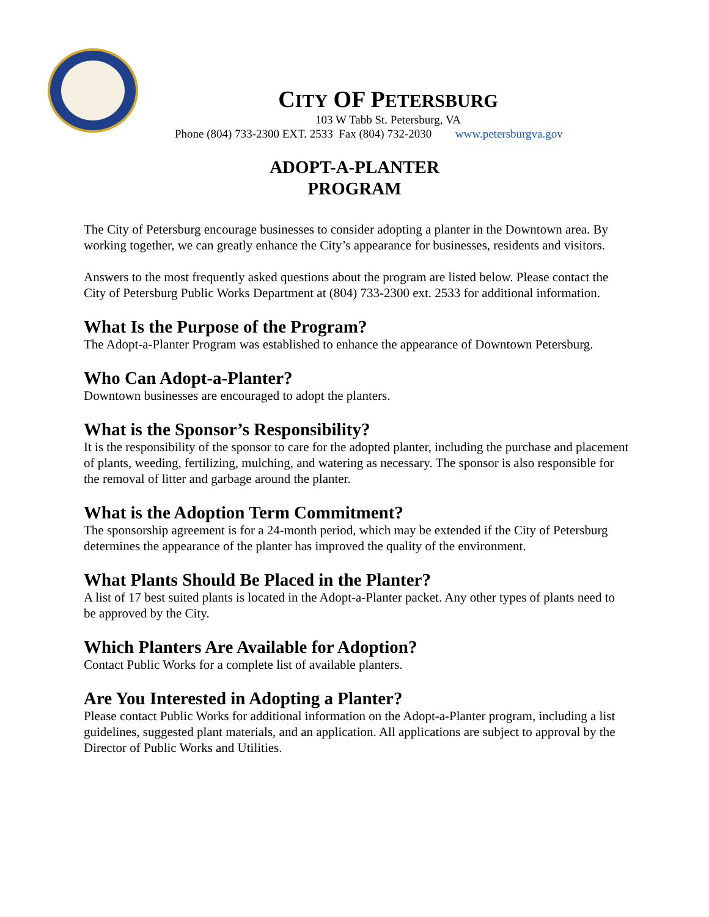CITY OF PETERSBURG
103 W Tabb St. Petersburg, VA
Phone (804) 733-2300 EXT. 2533 Fax (804) 732-2030 www.petersburgva.gov
ADOPT-A-PLANTER
PROGRAM
The City of Petersburg encourage businesses to consider adopting a planter in the Downtown area. By working together, we can greatly enhance the City’s appearance for businesses, residents and visitors.
Answers to the most frequently asked questions about the program are listed below. Please contact the City of Petersburg Public Works Department at (804) 733-2300 ext. 2533 for additional information.
What Is the Purpose of the Program?
The Adopt-a-Planter Program was established to enhance the appearance of Downtown Petersburg.
Who Can Adopt-a-Planter?
Downtown businesses are encouraged to adopt the planters.
What is the Sponsor’s Responsibility?
It is the responsibility of the sponsor to care for the adopted planter, including the purchase and placement of plants, weeding, fertilizing, mulching, and watering as necessary. The sponsor is also responsible for the removal of litter and garbage around the planter.
What is the Adoption Term Commitment?
The sponsorship agreement is for a 24-month period, which may be extended if the City of Petersburg determines the appearance of the planter has improved the quality of the environment.
What Plants Should Be Placed in the Planter?
A list of 17 best suited plants is located in the Adopt-a-Planter packet. Any other types of plants need to be approved by the City.
Which Planters Are Available for Adoption?
Contact Public Works for a complete list of available planters.
Are You Interested in Adopting a Planter?
Please contact Public Works for additional information on the Adopt-a-Planter program, including a list guidelines, suggested plant materials, and an application. All applications are subject to approval by the Director of Public Works and Utilities.